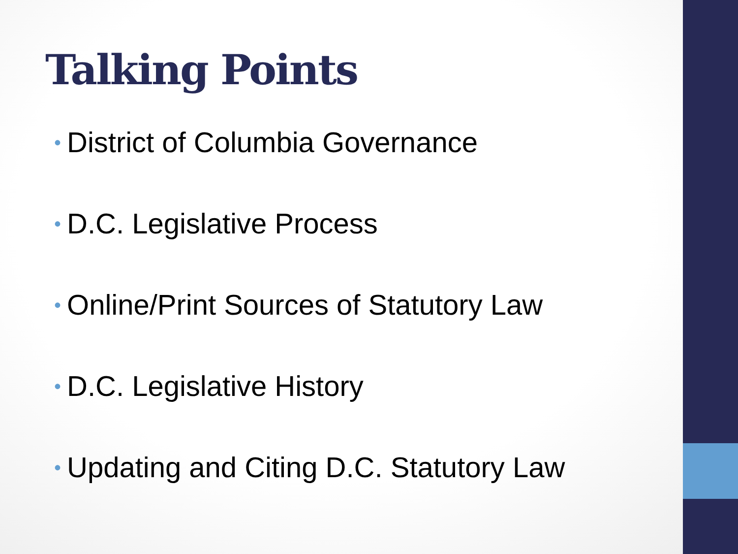Talking Points
• District of Columbia Governance
• D.C. Legislative Process
• Online/Print Sources of Statutory Law
• D.C. Legislative History
• Updating and Citing D.C. Statutory Law